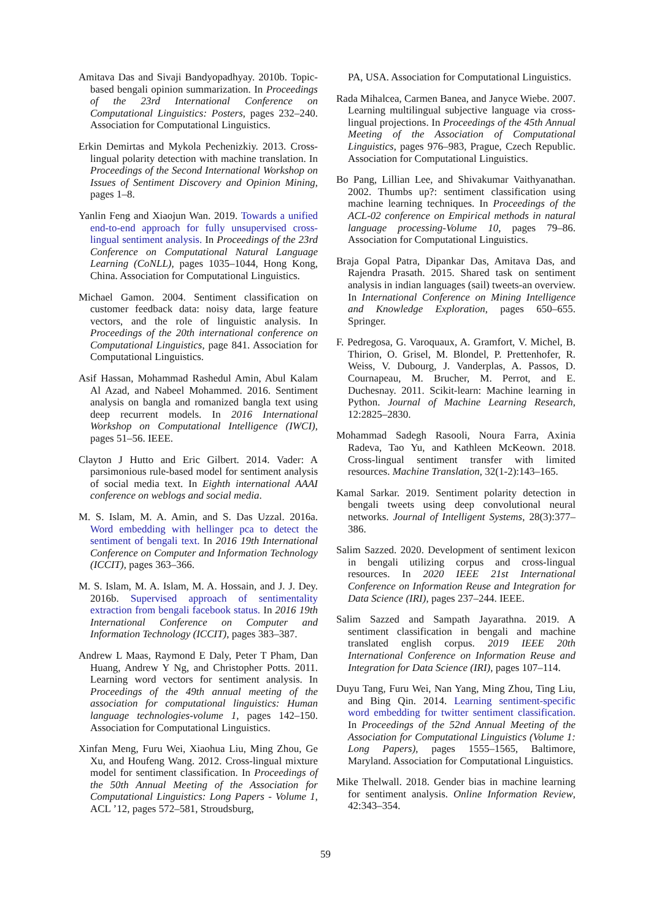Amitava Das and Sivaji Bandyopadhyay. 2010b. Topic-based bengali opinion summarization. In Proceedings of the 23rd International Conference on Computational Linguistics: Posters, pages 232–240. Association for Computational Linguistics.
Erkin Demirtas and Mykola Pechenizkiy. 2013. Cross-lingual polarity detection with machine translation. In Proceedings of the Second International Workshop on Issues of Sentiment Discovery and Opinion Mining, pages 1–8.
Yanlin Feng and Xiaojun Wan. 2019. Towards a unified end-to-end approach for fully unsupervised cross-lingual sentiment analysis. In Proceedings of the 23rd Conference on Computational Natural Language Learning (CoNLL), pages 1035–1044, Hong Kong, China. Association for Computational Linguistics.
Michael Gamon. 2004. Sentiment classification on customer feedback data: noisy data, large feature vectors, and the role of linguistic analysis. In Proceedings of the 20th international conference on Computational Linguistics, page 841. Association for Computational Linguistics.
Asif Hassan, Mohammad Rashedul Amin, Abul Kalam Al Azad, and Nabeel Mohammed. 2016. Sentiment analysis on bangla and romanized bangla text using deep recurrent models. In 2016 International Workshop on Computational Intelligence (IWCI), pages 51–56. IEEE.
Clayton J Hutto and Eric Gilbert. 2014. Vader: A parsimonious rule-based model for sentiment analysis of social media text. In Eighth international AAAI conference on weblogs and social media.
M. S. Islam, M. A. Amin, and S. Das Uzzal. 2016a. Word embedding with hellinger pca to detect the sentiment of bengali text. In 2016 19th International Conference on Computer and Information Technology (ICCIT), pages 363–366.
M. S. Islam, M. A. Islam, M. A. Hossain, and J. J. Dey. 2016b. Supervised approach of sentimentality extraction from bengali facebook status. In 2016 19th International Conference on Computer and Information Technology (ICCIT), pages 383–387.
Andrew L Maas, Raymond E Daly, Peter T Pham, Dan Huang, Andrew Y Ng, and Christopher Potts. 2011. Learning word vectors for sentiment analysis. In Proceedings of the 49th annual meeting of the association for computational linguistics: Human language technologies-volume 1, pages 142–150. Association for Computational Linguistics.
Xinfan Meng, Furu Wei, Xiaohua Liu, Ming Zhou, Ge Xu, and Houfeng Wang. 2012. Cross-lingual mixture model for sentiment classification. In Proceedings of the 50th Annual Meeting of the Association for Computational Linguistics: Long Papers - Volume 1, ACL ’12, pages 572–581, Stroudsburg,
PA, USA. Association for Computational Linguistics.
Rada Mihalcea, Carmen Banea, and Janyce Wiebe. 2007. Learning multilingual subjective language via cross-lingual projections. In Proceedings of the 45th Annual Meeting of the Association of Computational Linguistics, pages 976–983, Prague, Czech Republic. Association for Computational Linguistics.
Bo Pang, Lillian Lee, and Shivakumar Vaithyanathan. 2002. Thumbs up?: sentiment classification using machine learning techniques. In Proceedings of the ACL-02 conference on Empirical methods in natural language processing-Volume 10, pages 79–86. Association for Computational Linguistics.
Braja Gopal Patra, Dipankar Das, Amitava Das, and Rajendra Prasath. 2015. Shared task on sentiment analysis in indian languages (sail) tweets-an overview. In International Conference on Mining Intelligence and Knowledge Exploration, pages 650–655. Springer.
F. Pedregosa, G. Varoquaux, A. Gramfort, V. Michel, B. Thirion, O. Grisel, M. Blondel, P. Prettenhofer, R. Weiss, V. Dubourg, J. Vanderplas, A. Passos, D. Cournapeau, M. Brucher, M. Perrot, and E. Duchesnay. 2011. Scikit-learn: Machine learning in Python. Journal of Machine Learning Research, 12:2825–2830.
Mohammad Sadegh Rasooli, Noura Farra, Axinia Radeva, Tao Yu, and Kathleen McKeown. 2018. Cross-lingual sentiment transfer with limited resources. Machine Translation, 32(1-2):143–165.
Kamal Sarkar. 2019. Sentiment polarity detection in bengali tweets using deep convolutional neural networks. Journal of Intelligent Systems, 28(3):377–386.
Salim Sazzed. 2020. Development of sentiment lexicon in bengali utilizing corpus and cross-lingual resources. In 2020 IEEE 21st International Conference on Information Reuse and Integration for Data Science (IRI), pages 237–244. IEEE.
Salim Sazzed and Sampath Jayarathna. 2019. A sentiment classification in bengali and machine translated english corpus. 2019 IEEE 20th International Conference on Information Reuse and Integration for Data Science (IRI), pages 107–114.
Duyu Tang, Furu Wei, Nan Yang, Ming Zhou, Ting Liu, and Bing Qin. 2014. Learning sentiment-specific word embedding for twitter sentiment classification. In Proceedings of the 52nd Annual Meeting of the Association for Computational Linguistics (Volume 1: Long Papers), pages 1555–1565, Baltimore, Maryland. Association for Computational Linguistics.
Mike Thelwall. 2018. Gender bias in machine learning for sentiment analysis. Online Information Review, 42:343–354.
59